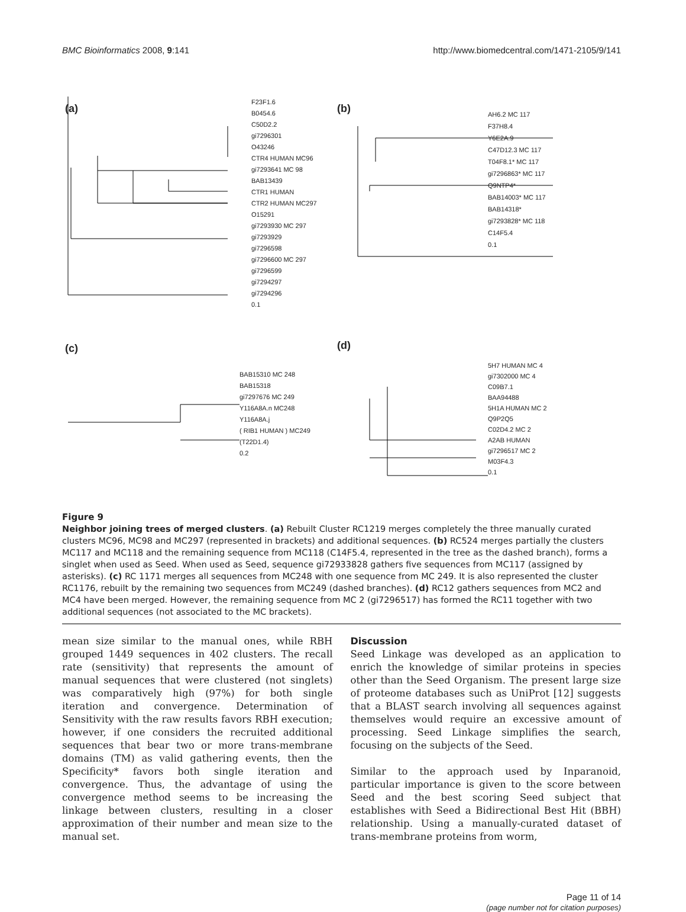BMC Bioinformatics 2008, 9:141 http://www.biomedcentral.com/1471-2105/9/141
(a) (b)
(c) (d)
F23F1.6
B0454.6
C50D2.2
gi7296301
O43246
CTR4 HUMAN MC96
gi7293641 MC 98
BAB13439
CTR1 HUMAN
CTR2 HUMAN MC297
O15291
gi7293930 MC 297
gi7293929
gi7296598
gi7296600 MC 297
gi7296599
gi7294297
gi7294296
0.1
AH6.2 MC 117
F37H8.4
Y6E2A.9
C47D12.3 MC 117
T04F8.1* MC 117
gi7296863* MC 117
Q9NTP4*
BAB14003* MC 117
BAB14318*
gi7293828* MC 118
C14F5.4
0.1
BAB15310 MC 248
BAB15318
gi7297676 MC 249
Y116A8A.n MC248
Y116A8A.j
( RIB1 HUMAN ) MC249
(T22D1.4)
0.2
5H7 HUMAN MC 4
gi7302000 MC 4
C09B7.1
BAA94488
5H1A HUMAN MC 2
Q9P2Q5
C02D4.2 MC 2
A2AB HUMAN
gi7296517 MC 2
M03F4.3
0.1
Figure 9
Neighbor joining trees of merged clusters. (a) Rebuilt Cluster RC1219 merges completely the three manually curated clusters MC96, MC98 and MC297 (represented in brackets) and additional sequences. (b) RC524 merges partially the clusters MC117 and MC118 and the remaining sequence from MC118 (C14F5.4, represented in the tree as the dashed branch), forms a singlet when used as Seed. When used as Seed, sequence gi72933828 gathers five sequences from MC117 (assigned by asterisks). (c) RC 1171 merges all sequences from MC248 with one sequence from MC 249. It is also represented the cluster RC1176, rebuilt by the remaining two sequences from MC249 (dashed branches). (d) RC12 gathers sequences from MC2 and MC4 have been merged. However, the remaining sequence from MC 2 (gi7296517) has formed the RC11 together with two additional sequences (not associated to the MC brackets).
mean size similar to the manual ones, while RBH grouped 1449 sequences in 402 clusters. The recall rate (sensitivity) that represents the amount of manual sequences that were clustered (not singlets) was comparatively high (97%) for both single iteration and convergence. Determination of Sensitivity with the raw results favors RBH execution; however, if one considers the recruited additional sequences that bear two or more trans-membrane domains (TM) as valid gathering events, then the Specificity* favors both single iteration and convergence. Thus, the advantage of using the convergence method seems to be increasing the linkage between clusters, resulting in a closer approximation of their number and mean size to the manual set.
Discussion
Seed Linkage was developed as an application to enrich the knowledge of similar proteins in species other than the Seed Organism. The present large size of proteome databases such as UniProt [12] suggests that a BLAST search involving all sequences against themselves would require an excessive amount of processing. Seed Linkage simplifies the search, focusing on the subjects of the Seed.
Similar to the approach used by Inparanoid, particular importance is given to the score between Seed and the best scoring Seed subject that establishes with Seed a Bidirectional Best Hit (BBH) relationship. Using a manually-curated dataset of trans-membrane proteins from worm,
Page 11 of 14
(page number not for citation purposes)